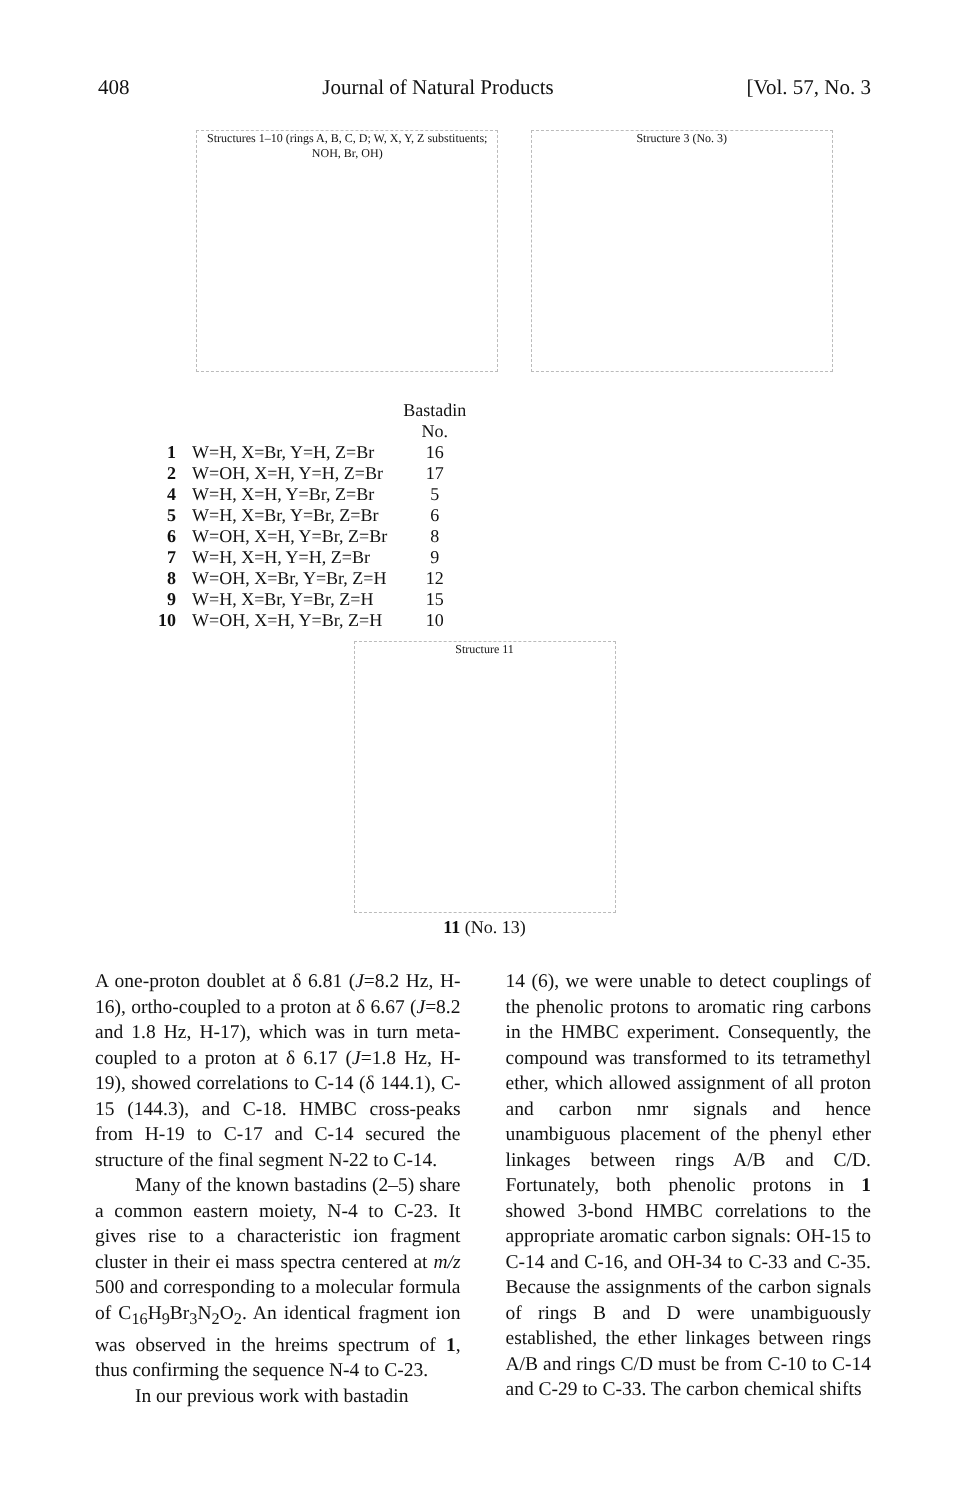408 Journal of Natural Products [Vol. 57, No. 3
Structures 1–10 (rings A, B, C, D; W, X, Y, Z substituents; NOH, Br, OH)
Structure 3 (No. 3)
| | | Bastadin No. |
| 1 | W=H, X=Br, Y=H, Z=Br | 16 |
| 2 | W=OH, X=H, Y=H, Z=Br | 17 |
| 4 | W=H, X=H, Y=Br, Z=Br | 5 |
| 5 | W=H, X=Br, Y=Br, Z=Br | 6 |
| 6 | W=OH, X=H, Y=Br, Z=Br | 8 |
| 7 | W=H, X=H, Y=H, Z=Br | 9 |
| 8 | W=OH, X=Br, Y=Br, Z=H | 12 |
| 9 | W=H, X=Br, Y=Br, Z=H | 15 |
| 10 | W=OH, X=H, Y=Br, Z=H | 10 |
Structure 11
11 (No. 13)
A one-proton doublet at δ 6.81 (J=8.2 Hz, H-16), ortho-coupled to a proton at δ 6.67 (J=8.2 and 1.8 Hz, H-17), which was in turn meta-coupled to a proton at δ 6.17 (J=1.8 Hz, H-19), showed correlations to C-14 (δ 144.1), C-15 (144.3), and C-18. HMBC cross-peaks from H-19 to C-17 and C-14 secured the structure of the final segment N-22 to C-14.
Many of the known bastadins (2–5) share a common eastern moiety, N-4 to C-23. It gives rise to a characteristic ion fragment cluster in their ei mass spectra centered at m/z 500 and corresponding to a molecular formula of C<sub>16</sub>H<sub>9</sub>Br<sub>3</sub>N<sub>2</sub>O<sub>2</sub>. An identical fragment ion was observed in the hreims spectrum of 1, thus confirming the sequence N-4 to C-23.
In our previous work with bastadin
14 (6), we were unable to detect couplings of the phenolic protons to aromatic ring carbons in the HMBC experiment. Consequently, the compound was transformed to its tetramethyl ether, which allowed assignment of all proton and carbon nmr signals and hence unambiguous placement of the phenyl ether linkages between rings A/B and C/D. Fortunately, both phenolic protons in 1 showed 3-bond HMBC correlations to the appropriate aromatic carbon signals: OH-15 to C-14 and C-16, and OH-34 to C-33 and C-35. Because the assignments of the carbon signals of rings B and D were unambiguously established, the ether linkages between rings A/B and rings C/D must be from C-10 to C-14 and C-29 to C-33. The carbon chemical shifts